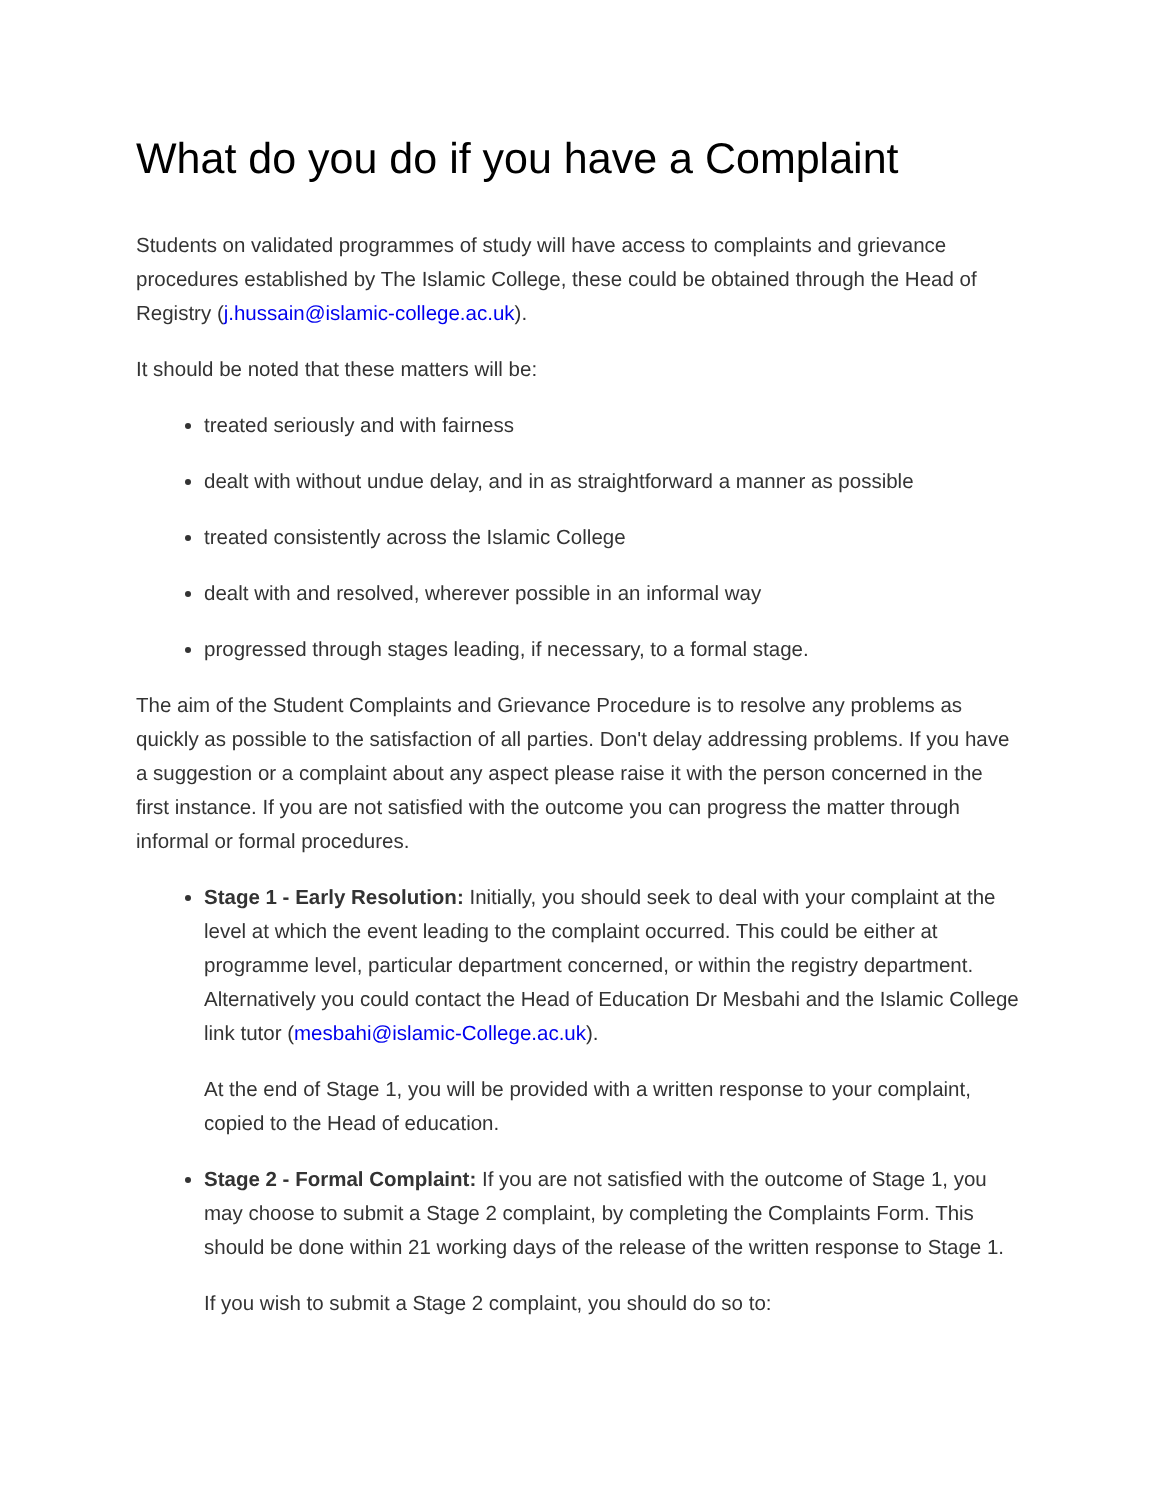What do you do if you have a Complaint
Students on validated programmes of study will have access to complaints and grievance procedures established by The Islamic College, these could be obtained through the Head of Registry (j.hussain@islamic-college.ac.uk).
It should be noted that these matters will be:
treated seriously and with fairness
dealt with without undue delay, and in as straightforward a manner as possible
treated consistently across the Islamic College
dealt with and resolved, wherever possible in an informal way
progressed through stages leading, if necessary, to a formal stage.
The aim of the Student Complaints and Grievance Procedure is to resolve any problems as quickly as possible to the satisfaction of all parties. Don't delay addressing problems. If you have a suggestion or a complaint about any aspect please raise it with the person concerned in the first instance. If you are not satisfied with the outcome you can progress the matter through informal or formal procedures.
Stage 1 - Early Resolution: Initially, you should seek to deal with your complaint at the level at which the event leading to the complaint occurred. This could be either at programme level, particular department concerned, or within the registry department. Alternatively you could contact the Head of Education Dr Mesbahi and the Islamic College link tutor (mesbahi@islamic-College.ac.uk).
At the end of Stage 1, you will be provided with a written response to your complaint, copied to the Head of education.
Stage 2 - Formal Complaint: If you are not satisfied with the outcome of Stage 1, you may choose to submit a Stage 2 complaint, by completing the Complaints Form. This should be done within 21 working days of the release of the written response to Stage 1.
If you wish to submit a Stage 2 complaint, you should do so to: